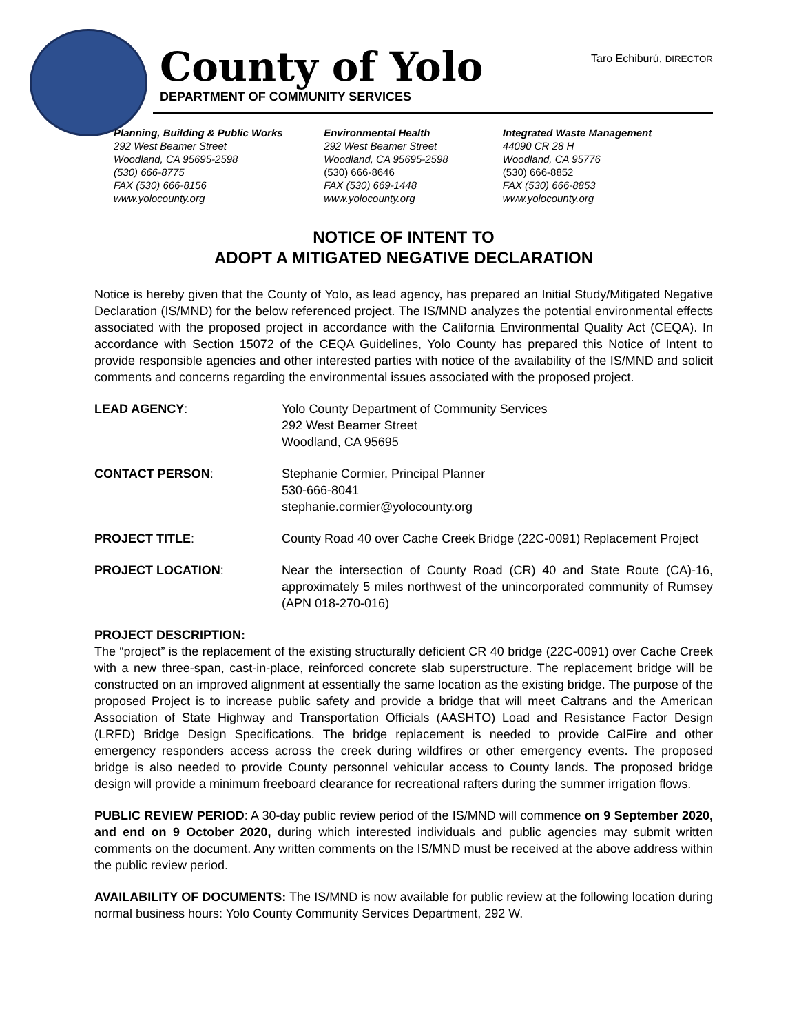County of Yolo
DEPARTMENT OF COMMUNITY SERVICES
Taro Echiburú, DIRECTOR
Planning, Building & Public Works
292 West Beamer Street
Woodland, CA 95695-2598
(530) 666-8775
FAX (530) 666-8156
www.yolocounty.org
Environmental Health
292 West Beamer Street
Woodland, CA 95695-2598
(530) 666-8646
FAX (530) 669-1448
www.yolocounty.org
Integrated Waste Management
44090 CR 28 H
Woodland, CA 95776
(530) 666-8852
FAX (530) 666-8853
www.yolocounty.org
NOTICE OF INTENT TO
ADOPT A MITIGATED NEGATIVE DECLARATION
Notice is hereby given that the County of Yolo, as lead agency, has prepared an Initial Study/Mitigated Negative Declaration (IS/MND) for the below referenced project. The IS/MND analyzes the potential environmental effects associated with the proposed project in accordance with the California Environmental Quality Act (CEQA). In accordance with Section 15072 of the CEQA Guidelines, Yolo County has prepared this Notice of Intent to provide responsible agencies and other interested parties with notice of the availability of the IS/MND and solicit comments and concerns regarding the environmental issues associated with the proposed project.
LEAD AGENCY: Yolo County Department of Community Services
292 West Beamer Street
Woodland, CA 95695
CONTACT PERSON: Stephanie Cormier, Principal Planner
530-666-8041
stephanie.cormier@yolocounty.org
PROJECT TITLE: County Road 40 over Cache Creek Bridge (22C-0091) Replacement Project
PROJECT LOCATION: Near the intersection of County Road (CR) 40 and State Route (CA)-16, approximately 5 miles northwest of the unincorporated community of Rumsey (APN 018-270-016)
PROJECT DESCRIPTION:
The “project” is the replacement of the existing structurally deficient CR 40 bridge (22C-0091) over Cache Creek with a new three-span, cast-in-place, reinforced concrete slab superstructure. The replacement bridge will be constructed on an improved alignment at essentially the same location as the existing bridge. The purpose of the proposed Project is to increase public safety and provide a bridge that will meet Caltrans and the American Association of State Highway and Transportation Officials (AASHTO) Load and Resistance Factor Design (LRFD) Bridge Design Specifications. The bridge replacement is needed to provide CalFire and other emergency responders access across the creek during wildfires or other emergency events. The proposed bridge is also needed to provide County personnel vehicular access to County lands. The proposed bridge design will provide a minimum freeboard clearance for recreational rafters during the summer irrigation flows.
PUBLIC REVIEW PERIOD: A 30-day public review period of the IS/MND will commence on 9 September 2020, and end on 9 October 2020, during which interested individuals and public agencies may submit written comments on the document. Any written comments on the IS/MND must be received at the above address within the public review period.
AVAILABILITY OF DOCUMENTS: The IS/MND is now available for public review at the following location during normal business hours: Yolo County Community Services Department, 292 W.